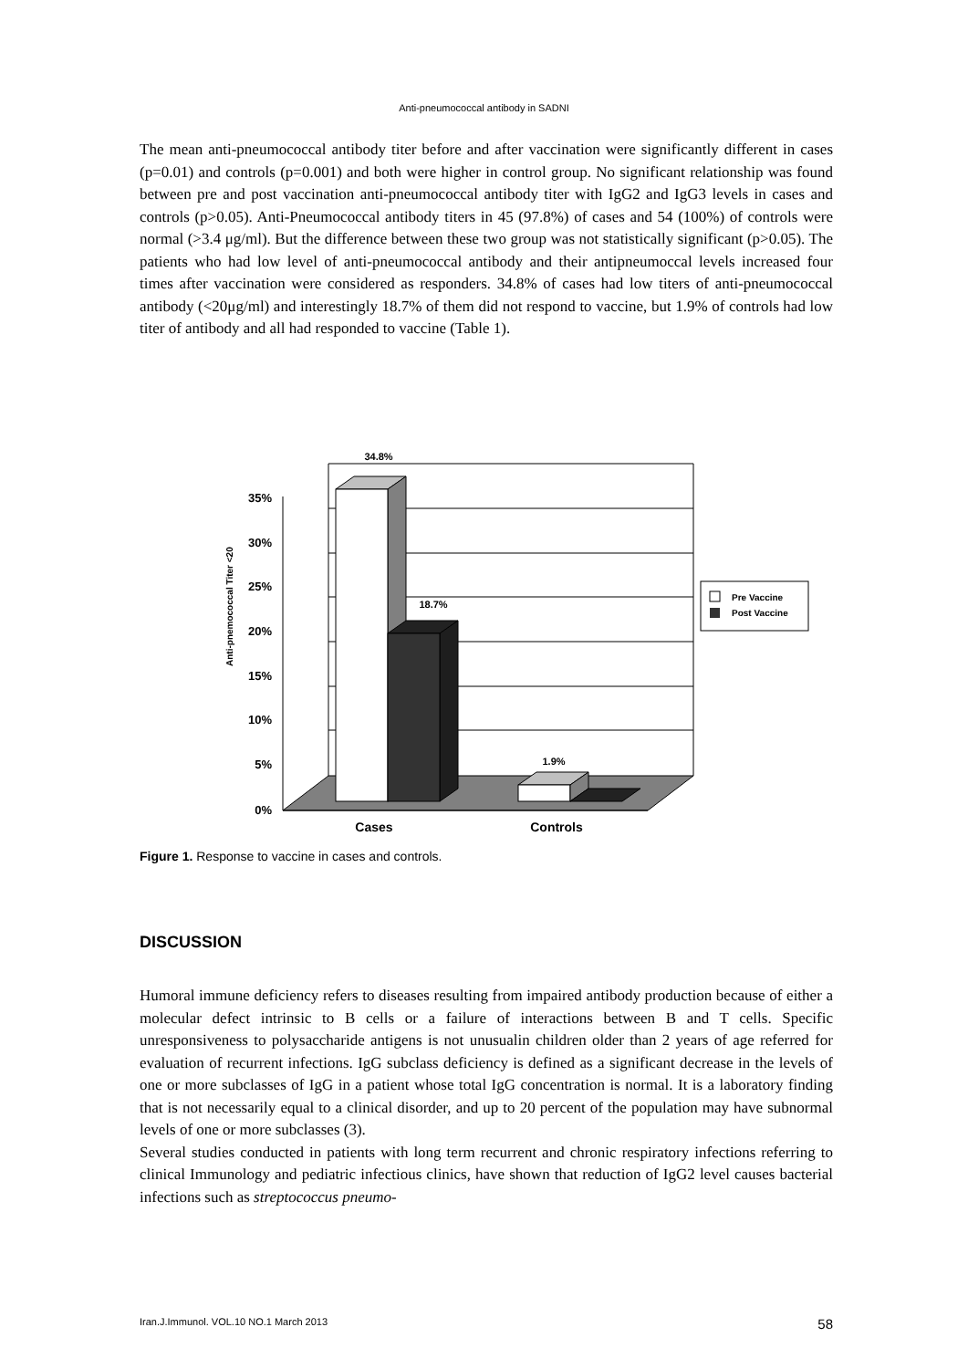Anti-pneumococcal antibody in SADNI
The mean anti-pneumococcal antibody titer before and after vaccination were significantly different in cases (p=0.01) and controls (p=0.001) and both were higher in control group. No significant relationship was found between pre and post vaccination anti-pneumococcal antibody titer with IgG2 and IgG3 levels in cases and controls (p>0.05). Anti-Pneumococcal antibody titers in 45 (97.8%) of cases and 54 (100%) of controls were normal (>3.4 μg/ml). But the difference between these two group was not statistically significant (p>0.05). The patients who had low level of anti-pneumococcal antibody and their antipneumoccal levels increased four times after vaccination were considered as responders. 34.8% of cases had low titers of anti-pneumococcal antibody (<20μg/ml) and interestingly 18.7% of them did not respond to vaccine, but 1.9% of controls had low titer of antibody and all had responded to vaccine (Table 1).
35%
30%
25%
20%
15%
10%
5%
0%
34.8%
18.7%
1.9%
Cases
Controls
Anti-pnemococcal Titer <20
Pre Vaccine
Post Vaccine
Figure 1. Response to vaccine in cases and controls.
DISCUSSION
Humoral immune deficiency refers to diseases resulting from impaired antibody production because of either a molecular defect intrinsic to B cells or a failure of interactions between B and T cells. Specific unresponsiveness to polysaccharide antigens is not unusualin children older than 2 years of age referred for evaluation of recurrent infections. IgG subclass deficiency is defined as a significant decrease in the levels of one or more subclasses of IgG in a patient whose total IgG concentration is normal. It is a laboratory finding that is not necessarily equal to a clinical disorder, and up to 20 percent of the population may have subnormal levels of one or more subclasses (3).
Several studies conducted in patients with long term recurrent and chronic respiratory infections referring to clinical Immunology and pediatric infectious clinics, have shown that reduction of IgG2 level causes bacterial infections such as streptococcus pneumo-
Iran.J.Immunol. VOL.10 NO.1 March 2013 58